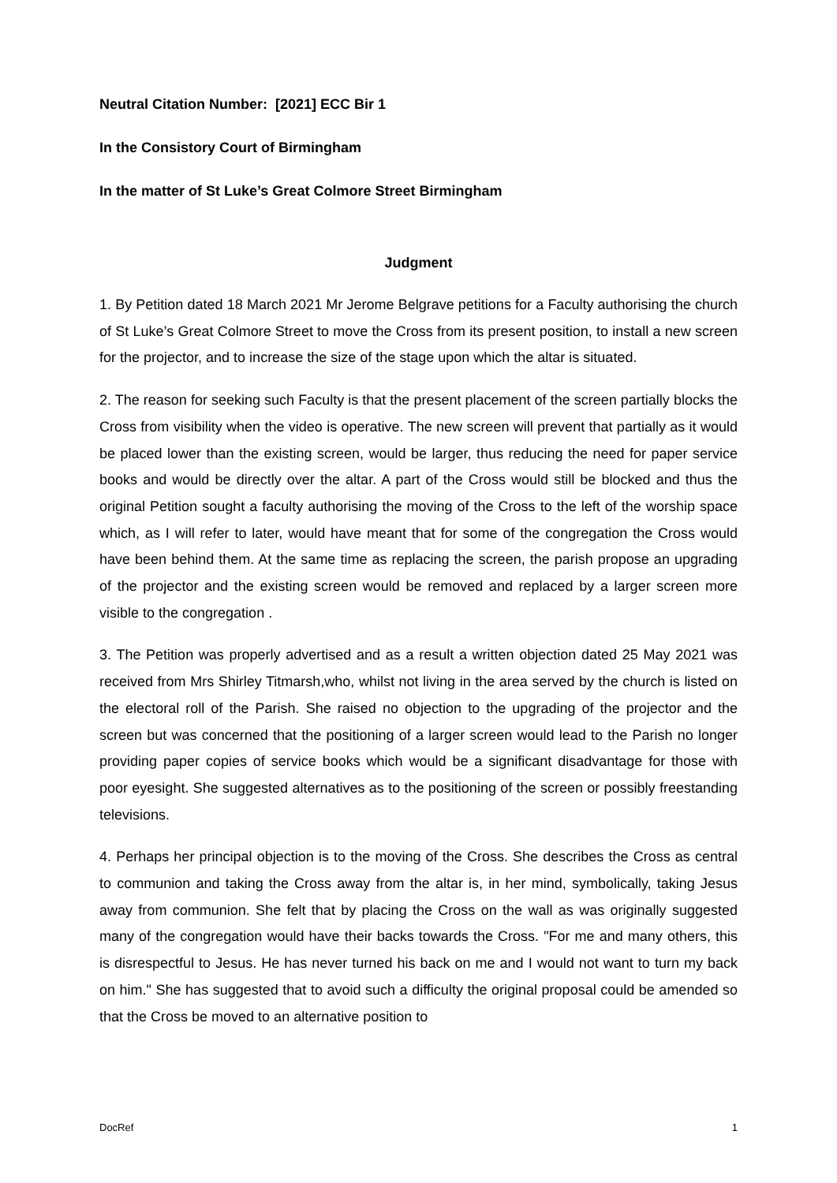Neutral Citation Number: [2021] ECC Bir 1
In the Consistory Court of Birmingham
In the matter of St Luke’s Great Colmore Street Birmingham
Judgment
1. By Petition dated 18 March 2021 Mr Jerome Belgrave petitions for a Faculty authorising the church of St Luke’s Great Colmore Street to move the Cross from its present position, to install a new screen for the projector, and to increase the size of the stage upon which the altar is situated.
2. The reason for seeking such Faculty is that the present placement of the screen partially blocks the Cross from visibility when the video is operative. The new screen will prevent that partially as it would be placed lower than the existing screen, would be larger, thus reducing the need for paper service books and would be directly over the altar. A part of the Cross would still be blocked and thus the original Petition sought a faculty authorising the moving of the Cross to the left of the worship space which, as I will refer to later, would have meant that for some of the congregation the Cross would have been behind them. At the same time as replacing the screen, the parish propose an upgrading of the projector and the existing screen would be removed and replaced by a larger screen more visible to the congregation .
3. The Petition was properly advertised and as a result a written objection dated 25 May 2021 was received from Mrs Shirley Titmarsh,who, whilst not living in the area served by the church is listed on the electoral roll of the Parish. She raised no objection to the upgrading of the projector and the screen but was concerned that the positioning of a larger screen would lead to the Parish no longer providing paper copies of service books which would be a significant disadvantage for those with poor eyesight. She suggested alternatives as to the positioning of the screen or possibly freestanding televisions.
4. Perhaps her principal objection is to the moving of the Cross. She describes the Cross as central to communion and taking the Cross away from the altar is, in her mind, symbolically, taking Jesus away from communion. She felt that by placing the Cross on the wall as was originally suggested many of the congregation would have their backs towards the Cross. "For me and many others, this is disrespectful to Jesus. He has never turned his back on me and I would not want to turn my back on him." She has suggested that to avoid such a difficulty the original proposal could be amended so that the Cross be moved to an alternative position to
DocRef 1